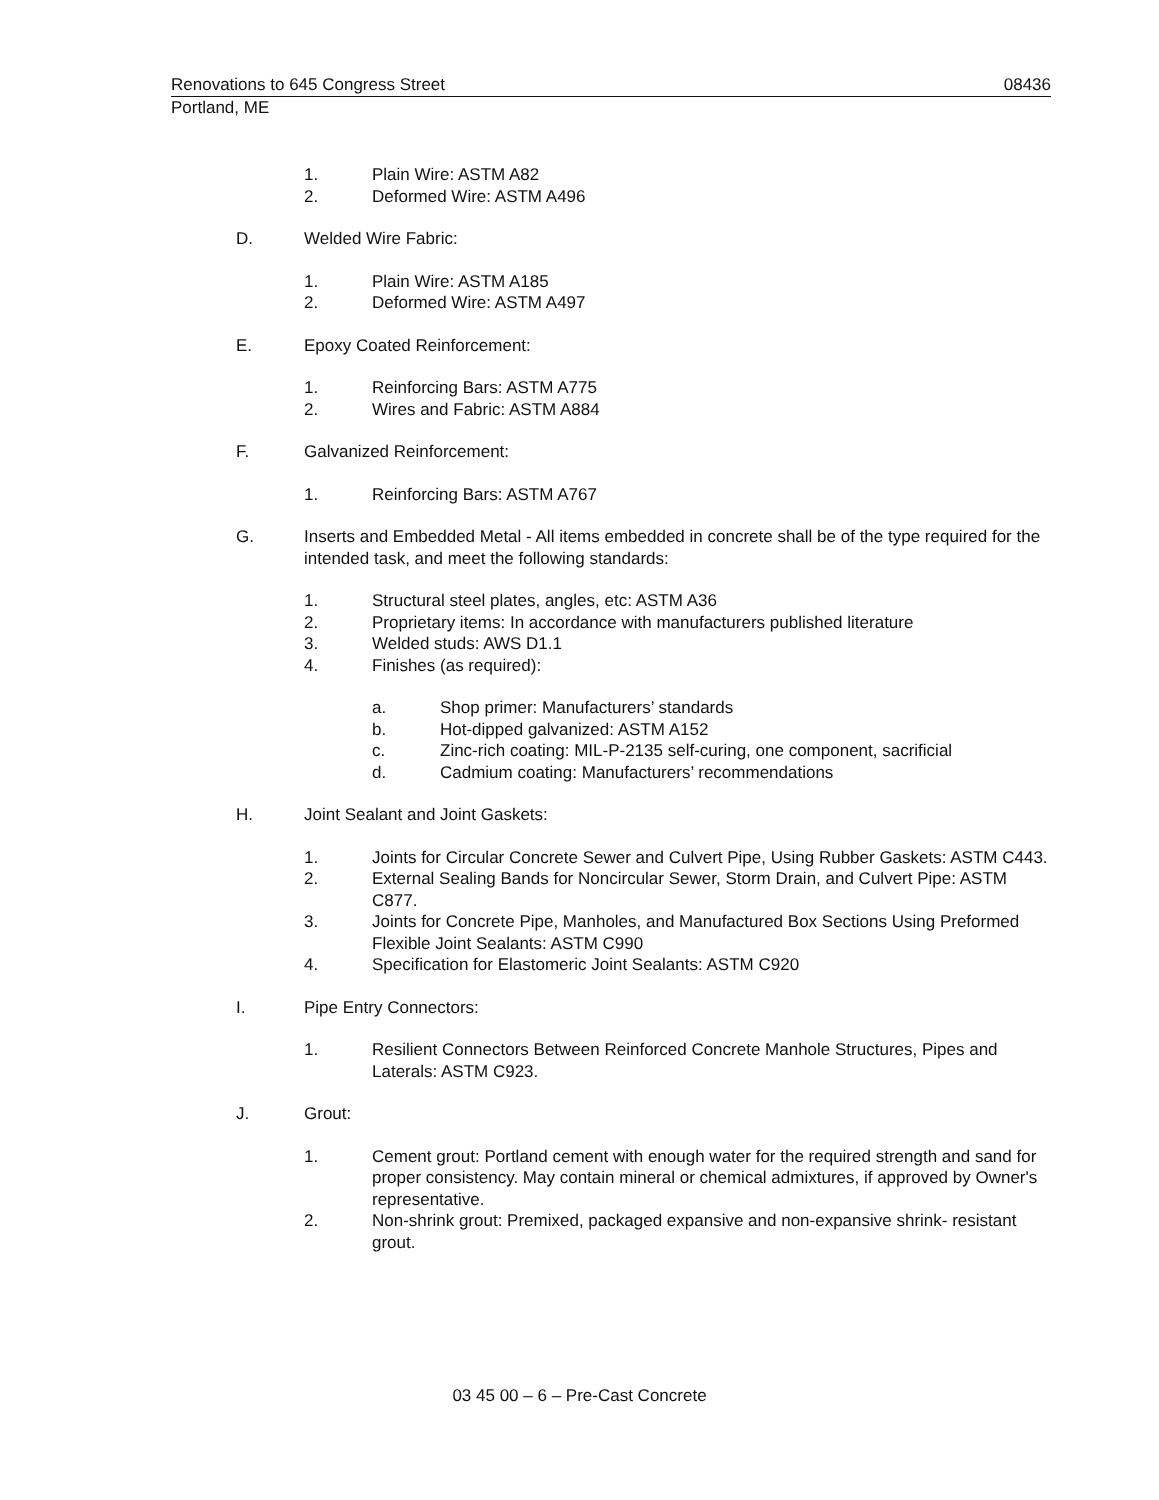Renovations to 645 Congress Street 08436
Portland, ME
1. Plain Wire: ASTM A82
2. Deformed Wire: ASTM A496
D. Welded Wire Fabric:
1. Plain Wire: ASTM A185
2. Deformed Wire: ASTM A497
E. Epoxy Coated Reinforcement:
1. Reinforcing Bars: ASTM A775
2. Wires and Fabric: ASTM A884
F. Galvanized Reinforcement:
1. Reinforcing Bars: ASTM A767
G. Inserts and Embedded Metal - All items embedded in concrete shall be of the type required for the intended task, and meet the following standards:
1. Structural steel plates, angles, etc: ASTM A36
2. Proprietary items: In accordance with manufacturers published literature
3. Welded studs: AWS D1.1
4. Finishes (as required):
a. Shop primer: Manufacturers’ standards
b. Hot-dipped galvanized: ASTM A152
c. Zinc-rich coating: MIL-P-2135 self-curing, one component, sacrificial
d. Cadmium coating: Manufacturers’ recommendations
H. Joint Sealant and Joint Gaskets:
1. Joints for Circular Concrete Sewer and Culvert Pipe, Using Rubber Gaskets: ASTM C443.
2. External Sealing Bands for Noncircular Sewer, Storm Drain, and Culvert Pipe: ASTM C877.
3. Joints for Concrete Pipe, Manholes, and Manufactured Box Sections Using Preformed Flexible Joint Sealants: ASTM C990
4. Specification for Elastomeric Joint Sealants: ASTM C920
I. Pipe Entry Connectors:
1. Resilient Connectors Between Reinforced Concrete Manhole Structures, Pipes and Laterals: ASTM C923.
J. Grout:
1. Cement grout: Portland cement with enough water for the required strength and sand for proper consistency. May contain mineral or chemical admixtures, if approved by Owner's representative.
2. Non-shrink grout: Premixed, packaged expansive and non-expansive shrink- resistant grout.
03 45 00 – 6 – Pre-Cast Concrete